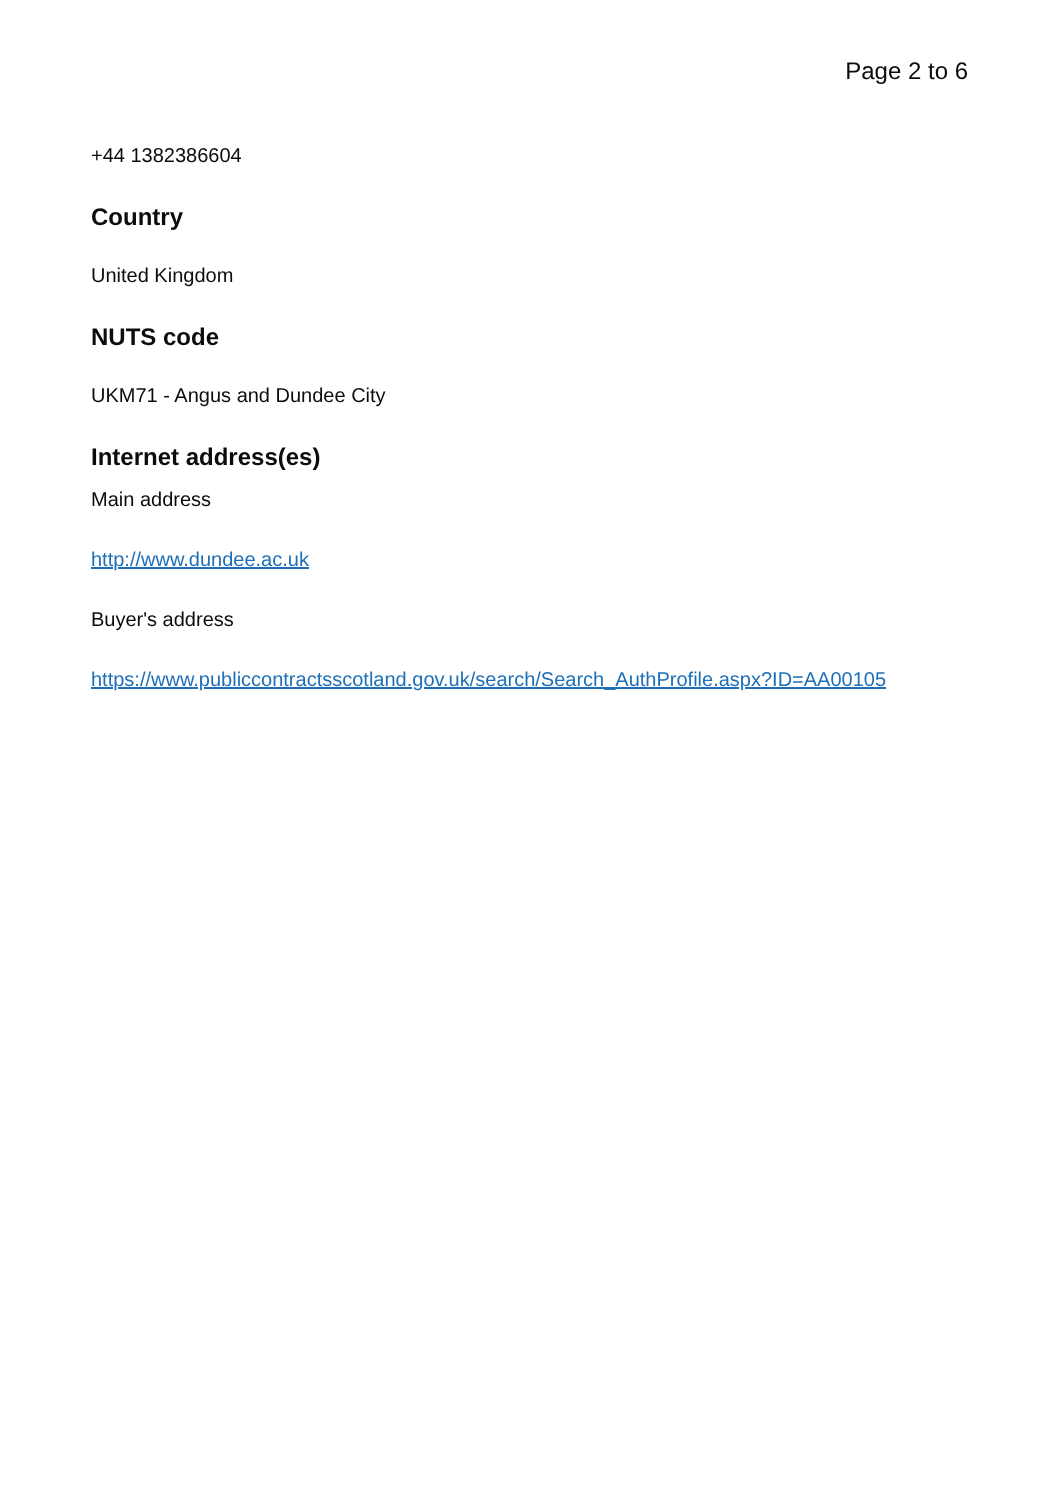Page 2 to 6
+44 1382386604
Country
United Kingdom
NUTS code
UKM71 - Angus and Dundee City
Internet address(es)
Main address
http://www.dundee.ac.uk
Buyer's address
https://www.publiccontractsscotland.gov.uk/search/Search_AuthProfile.aspx?ID=AA00105